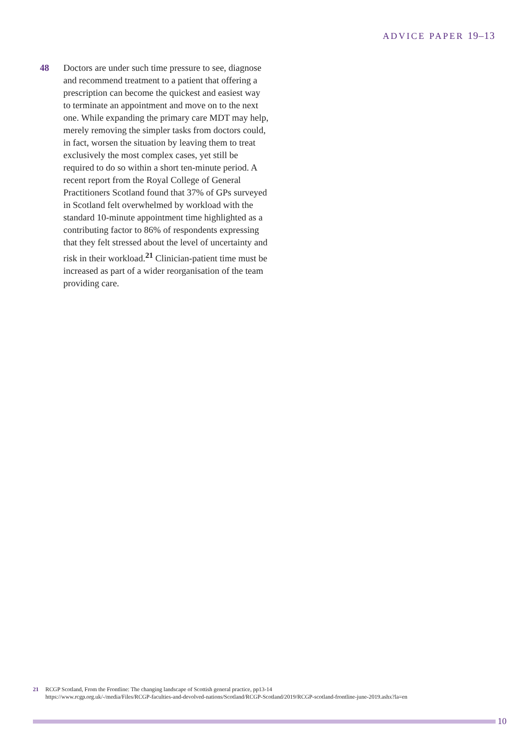ADVICE PAPER 19–13
48 Doctors are under such time pressure to see, diagnose and recommend treatment to a patient that offering a prescription can become the quickest and easiest way to terminate an appointment and move on to the next one. While expanding the primary care MDT may help, merely removing the simpler tasks from doctors could, in fact, worsen the situation by leaving them to treat exclusively the most complex cases, yet still be required to do so within a short ten-minute period. A recent report from the Royal College of General Practitioners Scotland found that 37% of GPs surveyed in Scotland felt overwhelmed by workload with the standard 10-minute appointment time highlighted as a contributing factor to 86% of respondents expressing that they felt stressed about the level of uncertainty and risk in their workload.<sup>21</sup> Clinician-patient time must be increased as part of a wider reorganisation of the team providing care.
21 RCGP Scotland, From the Frontline: The changing landscape of Scottish general practice, pp13-14
https://www.rcgp.org.uk/-/media/Files/RCGP-faculties-and-devolved-nations/Scotland/RCGP-Scotland/2019/RCGP-scotland-frontline-june-2019.ashx?la=en
10